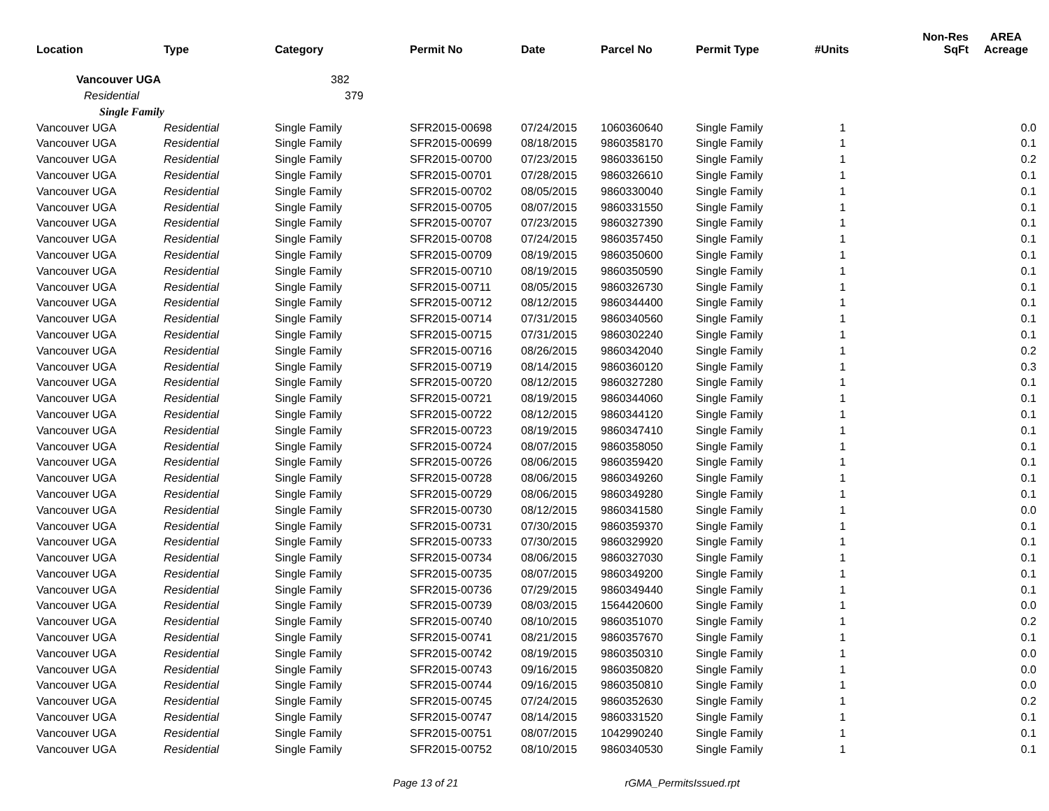| Location | Type | Category | Permit No | Date | Parcel No | Permit Type | #Units | Non-Res SqFt | AREA Acreage |
| --- | --- | --- | --- | --- | --- | --- | --- | --- | --- |
| Vancouver UGA | | 382 | | | | | | | |
| Residential | | 379 | | | | | | | |
| Single Family | | | | | | | | | |
| Vancouver UGA | Residential | Single Family | SFR2015-00698 | 07/24/2015 | 1060360640 | Single Family | 1 | | 0.0 |
| Vancouver UGA | Residential | Single Family | SFR2015-00699 | 08/18/2015 | 9860358170 | Single Family | 1 | | 0.1 |
| Vancouver UGA | Residential | Single Family | SFR2015-00700 | 07/23/2015 | 9860336150 | Single Family | 1 | | 0.2 |
| Vancouver UGA | Residential | Single Family | SFR2015-00701 | 07/28/2015 | 9860326610 | Single Family | 1 | | 0.1 |
| Vancouver UGA | Residential | Single Family | SFR2015-00702 | 08/05/2015 | 9860330040 | Single Family | 1 | | 0.1 |
| Vancouver UGA | Residential | Single Family | SFR2015-00705 | 08/07/2015 | 9860331550 | Single Family | 1 | | 0.1 |
| Vancouver UGA | Residential | Single Family | SFR2015-00707 | 07/23/2015 | 9860327390 | Single Family | 1 | | 0.1 |
| Vancouver UGA | Residential | Single Family | SFR2015-00708 | 07/24/2015 | 9860357450 | Single Family | 1 | | 0.1 |
| Vancouver UGA | Residential | Single Family | SFR2015-00709 | 08/19/2015 | 9860350600 | Single Family | 1 | | 0.1 |
| Vancouver UGA | Residential | Single Family | SFR2015-00710 | 08/19/2015 | 9860350590 | Single Family | 1 | | 0.1 |
| Vancouver UGA | Residential | Single Family | SFR2015-00711 | 08/05/2015 | 9860326730 | Single Family | 1 | | 0.1 |
| Vancouver UGA | Residential | Single Family | SFR2015-00712 | 08/12/2015 | 9860344400 | Single Family | 1 | | 0.1 |
| Vancouver UGA | Residential | Single Family | SFR2015-00714 | 07/31/2015 | 9860340560 | Single Family | 1 | | 0.1 |
| Vancouver UGA | Residential | Single Family | SFR2015-00715 | 07/31/2015 | 9860302240 | Single Family | 1 | | 0.1 |
| Vancouver UGA | Residential | Single Family | SFR2015-00716 | 08/26/2015 | 9860342040 | Single Family | 1 | | 0.2 |
| Vancouver UGA | Residential | Single Family | SFR2015-00719 | 08/14/2015 | 9860360120 | Single Family | 1 | | 0.3 |
| Vancouver UGA | Residential | Single Family | SFR2015-00720 | 08/12/2015 | 9860327280 | Single Family | 1 | | 0.1 |
| Vancouver UGA | Residential | Single Family | SFR2015-00721 | 08/19/2015 | 9860344060 | Single Family | 1 | | 0.1 |
| Vancouver UGA | Residential | Single Family | SFR2015-00722 | 08/12/2015 | 9860344120 | Single Family | 1 | | 0.1 |
| Vancouver UGA | Residential | Single Family | SFR2015-00723 | 08/19/2015 | 9860347410 | Single Family | 1 | | 0.1 |
| Vancouver UGA | Residential | Single Family | SFR2015-00724 | 08/07/2015 | 9860358050 | Single Family | 1 | | 0.1 |
| Vancouver UGA | Residential | Single Family | SFR2015-00726 | 08/06/2015 | 9860359420 | Single Family | 1 | | 0.1 |
| Vancouver UGA | Residential | Single Family | SFR2015-00728 | 08/06/2015 | 9860349260 | Single Family | 1 | | 0.1 |
| Vancouver UGA | Residential | Single Family | SFR2015-00729 | 08/06/2015 | 9860349280 | Single Family | 1 | | 0.1 |
| Vancouver UGA | Residential | Single Family | SFR2015-00730 | 08/12/2015 | 9860341580 | Single Family | 1 | | 0.0 |
| Vancouver UGA | Residential | Single Family | SFR2015-00731 | 07/30/2015 | 9860359370 | Single Family | 1 | | 0.1 |
| Vancouver UGA | Residential | Single Family | SFR2015-00733 | 07/30/2015 | 9860329920 | Single Family | 1 | | 0.1 |
| Vancouver UGA | Residential | Single Family | SFR2015-00734 | 08/06/2015 | 9860327030 | Single Family | 1 | | 0.1 |
| Vancouver UGA | Residential | Single Family | SFR2015-00735 | 08/07/2015 | 9860349200 | Single Family | 1 | | 0.1 |
| Vancouver UGA | Residential | Single Family | SFR2015-00736 | 07/29/2015 | 9860349440 | Single Family | 1 | | 0.1 |
| Vancouver UGA | Residential | Single Family | SFR2015-00739 | 08/03/2015 | 1564420600 | Single Family | 1 | | 0.0 |
| Vancouver UGA | Residential | Single Family | SFR2015-00740 | 08/10/2015 | 9860351070 | Single Family | 1 | | 0.2 |
| Vancouver UGA | Residential | Single Family | SFR2015-00741 | 08/21/2015 | 9860357670 | Single Family | 1 | | 0.1 |
| Vancouver UGA | Residential | Single Family | SFR2015-00742 | 08/19/2015 | 9860350310 | Single Family | 1 | | 0.0 |
| Vancouver UGA | Residential | Single Family | SFR2015-00743 | 09/16/2015 | 9860350820 | Single Family | 1 | | 0.0 |
| Vancouver UGA | Residential | Single Family | SFR2015-00744 | 09/16/2015 | 9860350810 | Single Family | 1 | | 0.0 |
| Vancouver UGA | Residential | Single Family | SFR2015-00745 | 07/24/2015 | 9860352630 | Single Family | 1 | | 0.2 |
| Vancouver UGA | Residential | Single Family | SFR2015-00747 | 08/14/2015 | 9860331520 | Single Family | 1 | | 0.1 |
| Vancouver UGA | Residential | Single Family | SFR2015-00751 | 08/07/2015 | 1042990240 | Single Family | 1 | | 0.1 |
| Vancouver UGA | Residential | Single Family | SFR2015-00752 | 08/10/2015 | 9860340530 | Single Family | 1 | | 0.1 |
Page 13 of 21 rGMA_PermitsIssued.rpt